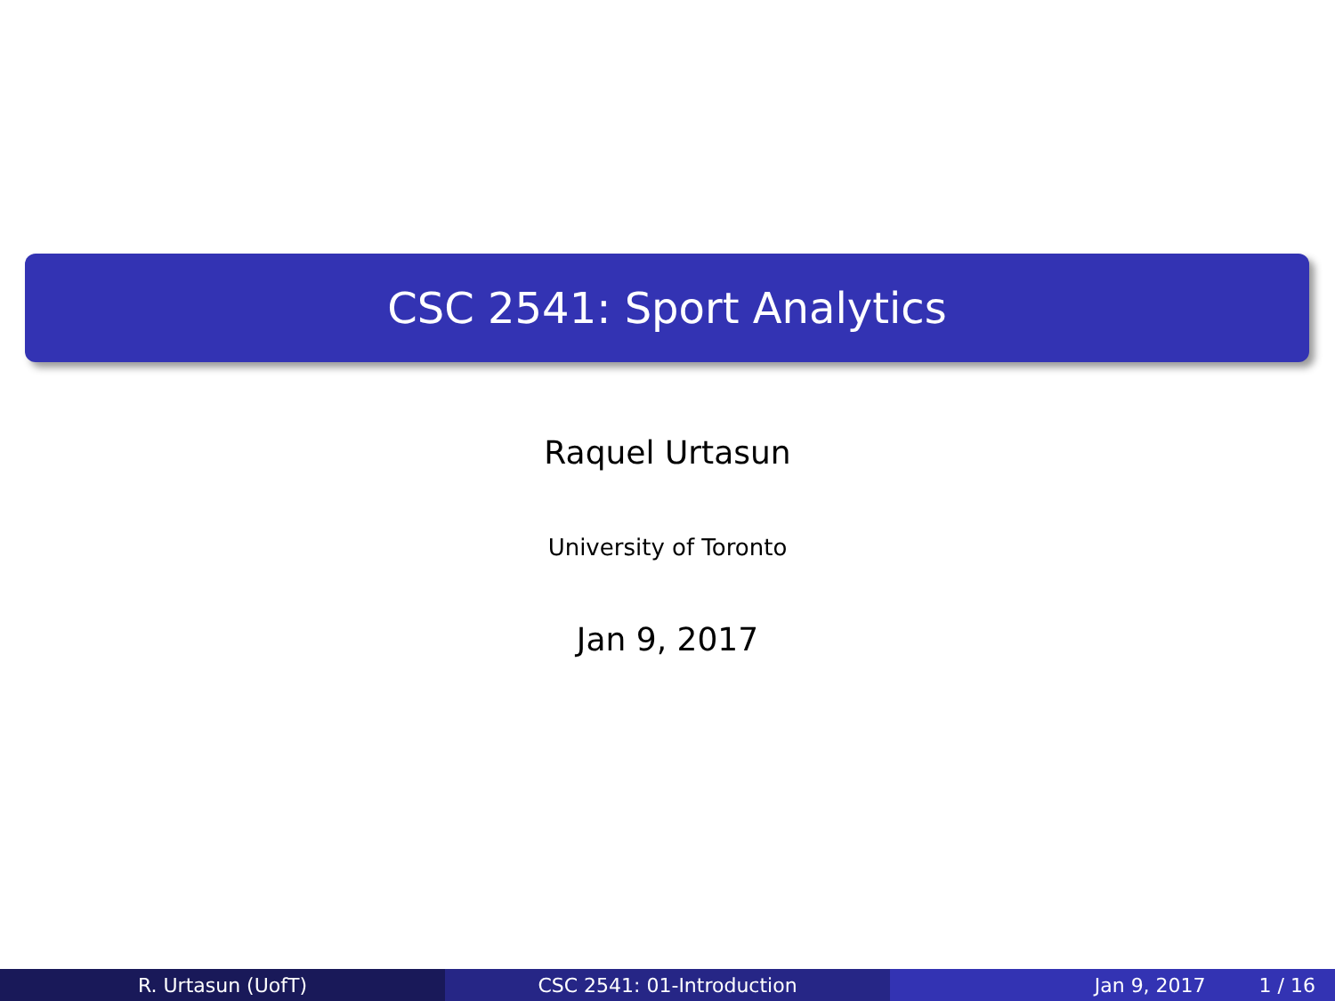CSC 2541: Sport Analytics
Raquel Urtasun
University of Toronto
Jan 9, 2017
R. Urtasun (UofT) CSC 2541: 01-Introduction Jan 9, 2017 1 / 16